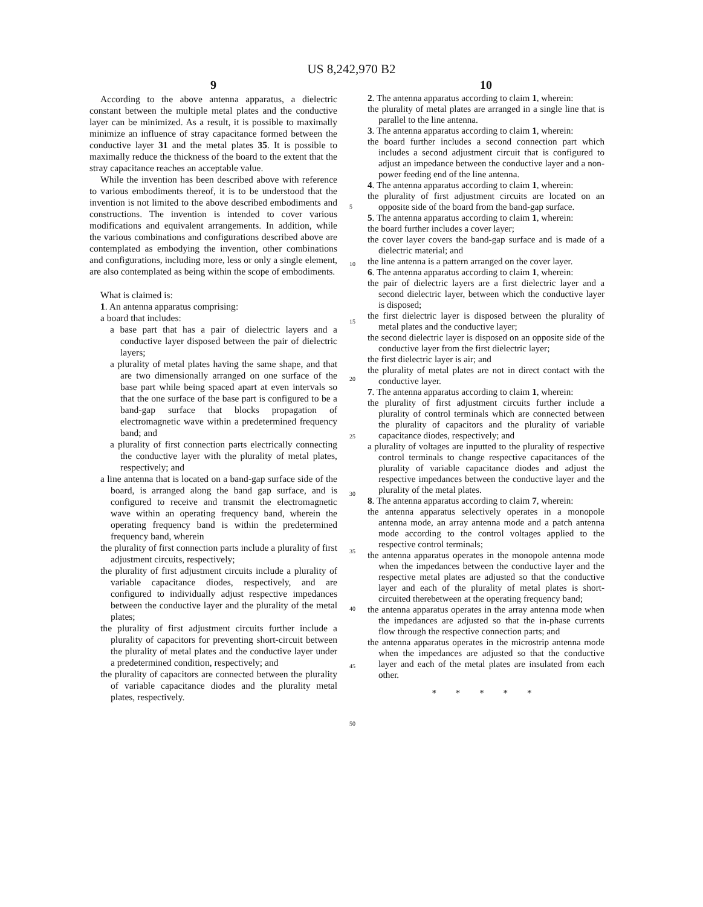US 8,242,970 B2
9
According to the above antenna apparatus, a dielectric constant between the multiple metal plates and the conductive layer can be minimized. As a result, it is possible to maximally minimize an influence of stray capacitance formed between the conductive layer 31 and the metal plates 35. It is possible to maximally reduce the thickness of the board to the extent that the stray capacitance reaches an acceptable value.
While the invention has been described above with reference to various embodiments thereof, it is to be understood that the invention is not limited to the above described embodiments and constructions. The invention is intended to cover various modifications and equivalent arrangements. In addition, while the various combinations and configurations described above are contemplated as embodying the invention, other combinations and configurations, including more, less or only a single element, are also contemplated as being within the scope of embodiments.
What is claimed is:
1. An antenna apparatus comprising:
a board that includes:
a base part that has a pair of dielectric layers and a conductive layer disposed between the pair of dielectric layers;
a plurality of metal plates having the same shape, and that are two dimensionally arranged on one surface of the base part while being spaced apart at even intervals so that the one surface of the base part is configured to be a band-gap surface that blocks propagation of electromagnetic wave within a predetermined frequency band; and
a plurality of first connection parts electrically connecting the conductive layer with the plurality of metal plates, respectively; and
a line antenna that is located on a band-gap surface side of the board, is arranged along the band gap surface, and is configured to receive and transmit the electromagnetic wave within an operating frequency band, wherein the operating frequency band is within the predetermined frequency band, wherein
the plurality of first connection parts include a plurality of first adjustment circuits, respectively;
the plurality of first adjustment circuits include a plurality of variable capacitance diodes, respectively, and are configured to individually adjust respective impedances between the conductive layer and the plurality of the metal plates;
the plurality of first adjustment circuits further include a plurality of capacitors for preventing short-circuit between the plurality of metal plates and the conductive layer under a predetermined condition, respectively; and
the plurality of capacitors are connected between the plurality of variable capacitance diodes and the plurality metal plates, respectively.
5
10
15
20
25
30
35
40
45
50
10
2. The antenna apparatus according to claim 1, wherein:
the plurality of metal plates are arranged in a single line that is parallel to the line antenna.
3. The antenna apparatus according to claim 1, wherein:
the board further includes a second connection part which includes a second adjustment circuit that is configured to adjust an impedance between the conductive layer and a non-power feeding end of the line antenna.
4. The antenna apparatus according to claim 1, wherein:
the plurality of first adjustment circuits are located on an opposite side of the board from the band-gap surface.
5. The antenna apparatus according to claim 1, wherein:
the board further includes a cover layer;
the cover layer covers the band-gap surface and is made of a dielectric material; and
the line antenna is a pattern arranged on the cover layer.
6. The antenna apparatus according to claim 1, wherein:
the pair of dielectric layers are a first dielectric layer and a second dielectric layer, between which the conductive layer is disposed;
the first dielectric layer is disposed between the plurality of metal plates and the conductive layer;
the second dielectric layer is disposed on an opposite side of the conductive layer from the first dielectric layer;
the first dielectric layer is air; and
the plurality of metal plates are not in direct contact with the conductive layer.
7. The antenna apparatus according to claim 1, wherein:
the plurality of first adjustment circuits further include a plurality of control terminals which are connected between the plurality of capacitors and the plurality of variable capacitance diodes, respectively; and
a plurality of voltages are inputted to the plurality of respective control terminals to change respective capacitances of the plurality of variable capacitance diodes and adjust the respective impedances between the conductive layer and the plurality of the metal plates.
8. The antenna apparatus according to claim 7, wherein:
the antenna apparatus selectively operates in a monopole antenna mode, an array antenna mode and a patch antenna mode according to the control voltages applied to the respective control terminals;
the antenna apparatus operates in the monopole antenna mode when the impedances between the conductive layer and the respective metal plates are adjusted so that the conductive layer and each of the plurality of metal plates is short-circuited therebetween at the operating frequency band;
the antenna apparatus operates in the array antenna mode when the impedances are adjusted so that the in-phase currents flow through the respective connection parts; and
the antenna apparatus operates in the microstrip antenna mode when the impedances are adjusted so that the conductive layer and each of the metal plates are insulated from each other.
* * * * *